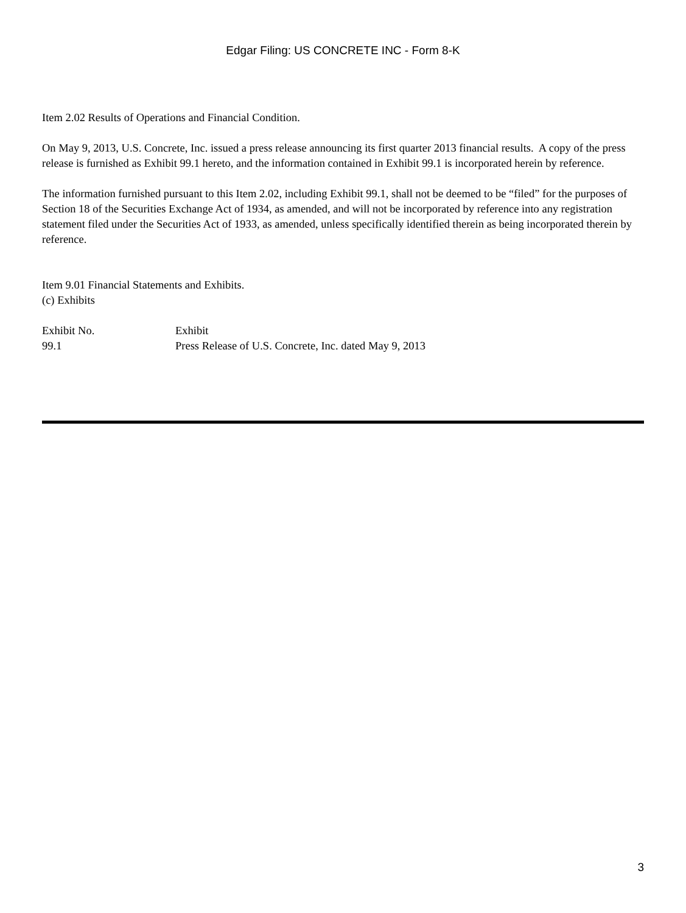Edgar Filing: US CONCRETE INC - Form 8-K
Item 2.02 Results of Operations and Financial Condition.
On May 9, 2013, U.S. Concrete, Inc. issued a press release announcing its first quarter 2013 financial results. A copy of the press release is furnished as Exhibit 99.1 hereto, and the information contained in Exhibit 99.1 is incorporated herein by reference.
The information furnished pursuant to this Item 2.02, including Exhibit 99.1, shall not be deemed to be “filed” for the purposes of Section 18 of the Securities Exchange Act of 1934, as amended, and will not be incorporated by reference into any registration statement filed under the Securities Act of 1933, as amended, unless specifically identified therein as being incorporated therein by reference.
Item 9.01 Financial Statements and Exhibits.
(c) Exhibits
| Exhibit No. | Exhibit |
| 99.1 | Press Release of U.S. Concrete, Inc. dated May 9, 2013 |
3